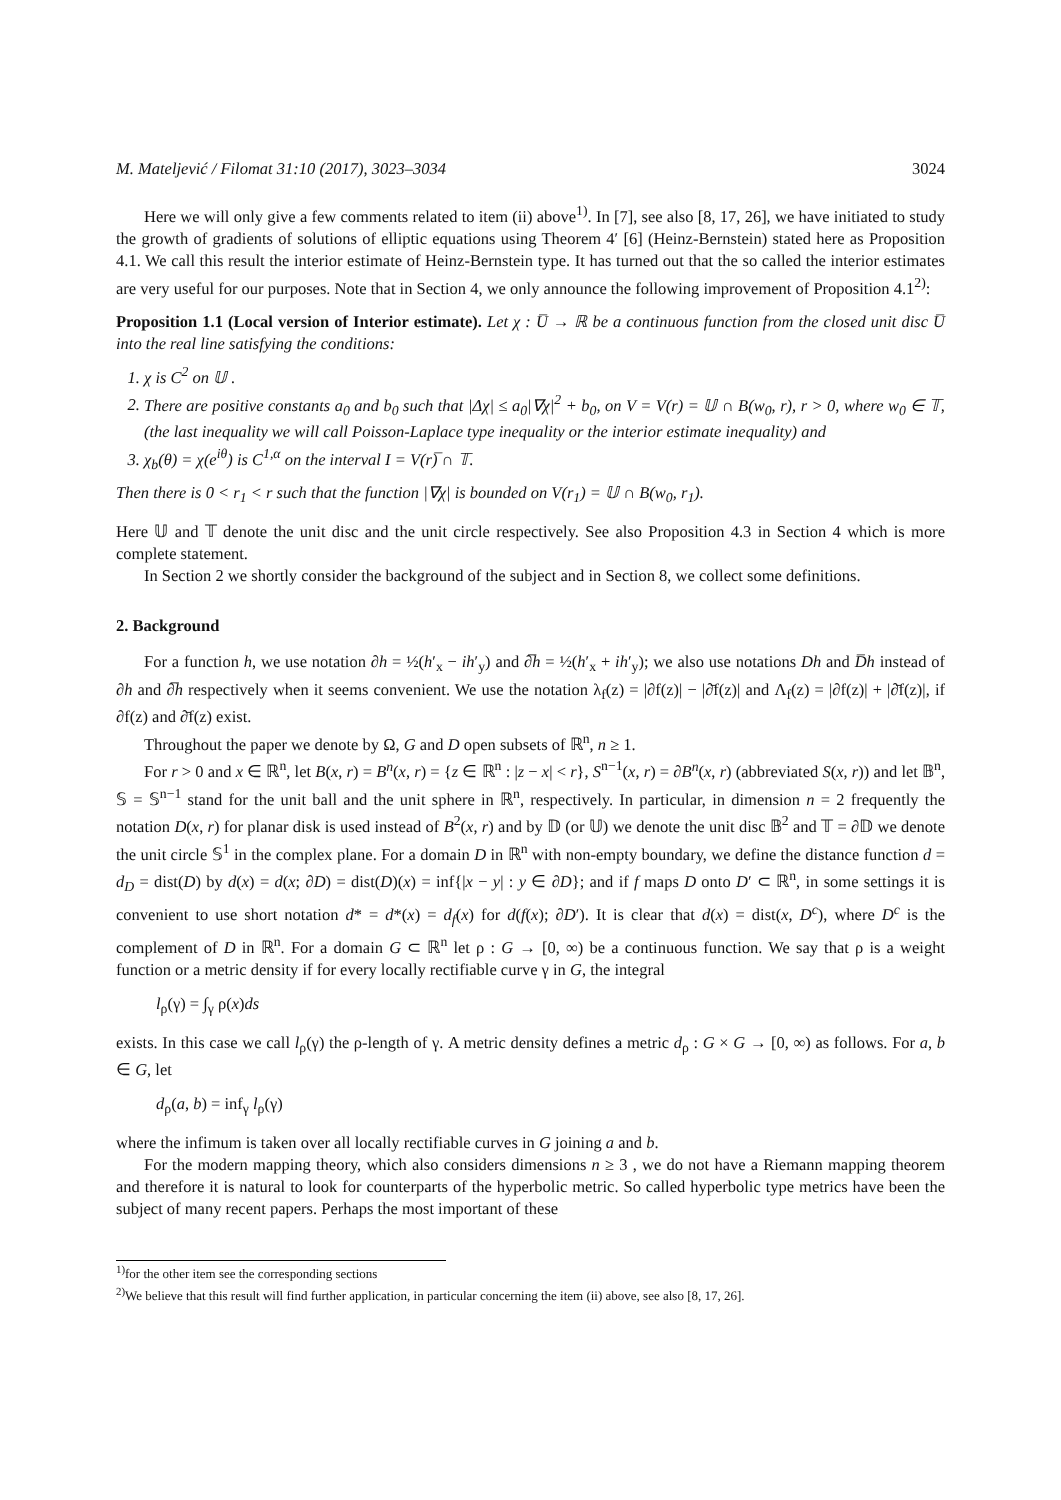M. Mateljević / Filomat 31:10 (2017), 3023–3034 3024
Here we will only give a few comments related to item (ii) above<sup>1)</sup>. In [7], see also [8, 17, 26], we have initiated to study the growth of gradients of solutions of elliptic equations using Theorem 4′ [6] (Heinz-Bernstein) stated here as Proposition 4.1. We call this result the interior estimate of Heinz-Bernstein type. It has turned out that the so called the interior estimates are very useful for our purposes. Note that in Section 4, we only announce the following improvement of Proposition 4.1<sup>2)</sup>:
Proposition 1.1 (Local version of Interior estimate). Let χ : U̅ → ℝ be a continuous function from the closed unit disc U̅ into the real line satisfying the conditions:
1. χ is C<sup>2</sup> on 𝕌 .
2. There are positive constants a<sub>0</sub> and b<sub>0</sub> such that |Δχ| ≤ a<sub>0</sub>|∇χ|<sup>2</sup> + b<sub>0</sub>, on V = V(r) = 𝕌 ∩ B(w<sub>0</sub>, r), r > 0, where w<sub>0</sub> ∈ 𝕋, (the last inequality we will call Poisson-Laplace type inequality or the interior estimate inequality) and
3. χ<sub>b</sub>(θ) = χ(e<sup>iθ</sup>) is C<sup>1,α</sup> on the interval I = V(r)̅ ∩ 𝕋.
Then there is 0 < r<sub>1</sub> < r such that the function |∇χ| is bounded on V(r<sub>1</sub>) = 𝕌 ∩ B(w<sub>0</sub>, r<sub>1</sub>).
Here 𝕌 and 𝕋 denote the unit disc and the unit circle respectively. See also Proposition 4.3 in Section 4 which is more complete statement.
In Section 2 we shortly consider the background of the subject and in Section 8, we collect some definitions.
2. Background
For a function h, we use notation ∂h = ½(h′<sub>x</sub> − ih′<sub>y</sub>) and ∂̅h = ½(h′<sub>x</sub> + ih′<sub>y</sub>); we also use notations Dh and D̅h instead of ∂h and ∂̅h respectively when it seems convenient. We use the notation λ<sub>f</sub>(z) = |∂f(z)| − |∂̄f(z)| and Λ<sub>f</sub>(z) = |∂f(z)| + |∂̄f(z)|, if ∂f(z) and ∂̄f(z) exist.
Throughout the paper we denote by Ω, G and D open subsets of ℝ<sup>n</sup>, n ≥ 1.
For r > 0 and x ∈ ℝ<sup>n</sup>, let B(x, r) = B<sup>n</sup>(x, r) = {z ∈ ℝ<sup>n</sup> : |z − x| < r}, S<sup>n−1</sup>(x, r) = ∂B<sup>n</sup>(x, r) (abbreviated S(x, r)) and let 𝔹<sup>n</sup>, 𝕊 = 𝕊<sup>n−1</sup> stand for the unit ball and the unit sphere in ℝ<sup>n</sup>, respectively. In particular, in dimension n = 2 frequently the notation D(x, r) for planar disk is used instead of B<sup>2</sup>(x, r) and by 𝔻 (or 𝕌) we denote the unit disc 𝔹<sup>2</sup> and 𝕋 = ∂𝔻 we denote the unit circle 𝕊<sup>1</sup> in the complex plane. For a domain D in ℝ<sup>n</sup> with non-empty boundary, we define the distance function d = d<sub>D</sub> = dist(D) by d(x) = d(x; ∂D) = dist(D)(x) = inf{|x − y| : y ∈ ∂D}; and if f maps D onto D′ ⊂ ℝ<sup>n</sup>, in some settings it is convenient to use short notation d* = d*(x) = d<sub>f</sub>(x) for d(f(x); ∂D′). It is clear that d(x) = dist(x, D<sup>c</sup>), where D<sup>c</sup> is the complement of D in ℝ<sup>n</sup>. For a domain G ⊂ ℝ<sup>n</sup> let ρ : G → [0, ∞) be a continuous function. We say that ρ is a weight function or a metric density if for every locally rectifiable curve γ in G, the integral
l<sub>ρ</sub>(γ) = ∫<sub>γ</sub> ρ(x)ds
exists. In this case we call l<sub>ρ</sub>(γ) the ρ-length of γ. A metric density defines a metric d<sub>ρ</sub> : G × G → [0, ∞) as follows. For a, b ∈ G, let
d<sub>ρ</sub>(a, b) = inf<sub>γ</sub> l<sub>ρ</sub>(γ)
where the infimum is taken over all locally rectifiable curves in G joining a and b.
For the modern mapping theory, which also considers dimensions n ≥ 3 , we do not have a Riemann mapping theorem and therefore it is natural to look for counterparts of the hyperbolic metric. So called hyperbolic type metrics have been the subject of many recent papers. Perhaps the most important of these
<sup>1)</sup> for the other item see the corresponding sections
<sup>2)</sup> We believe that this result will find further application, in particular concerning the item (ii) above, see also [8, 17, 26].